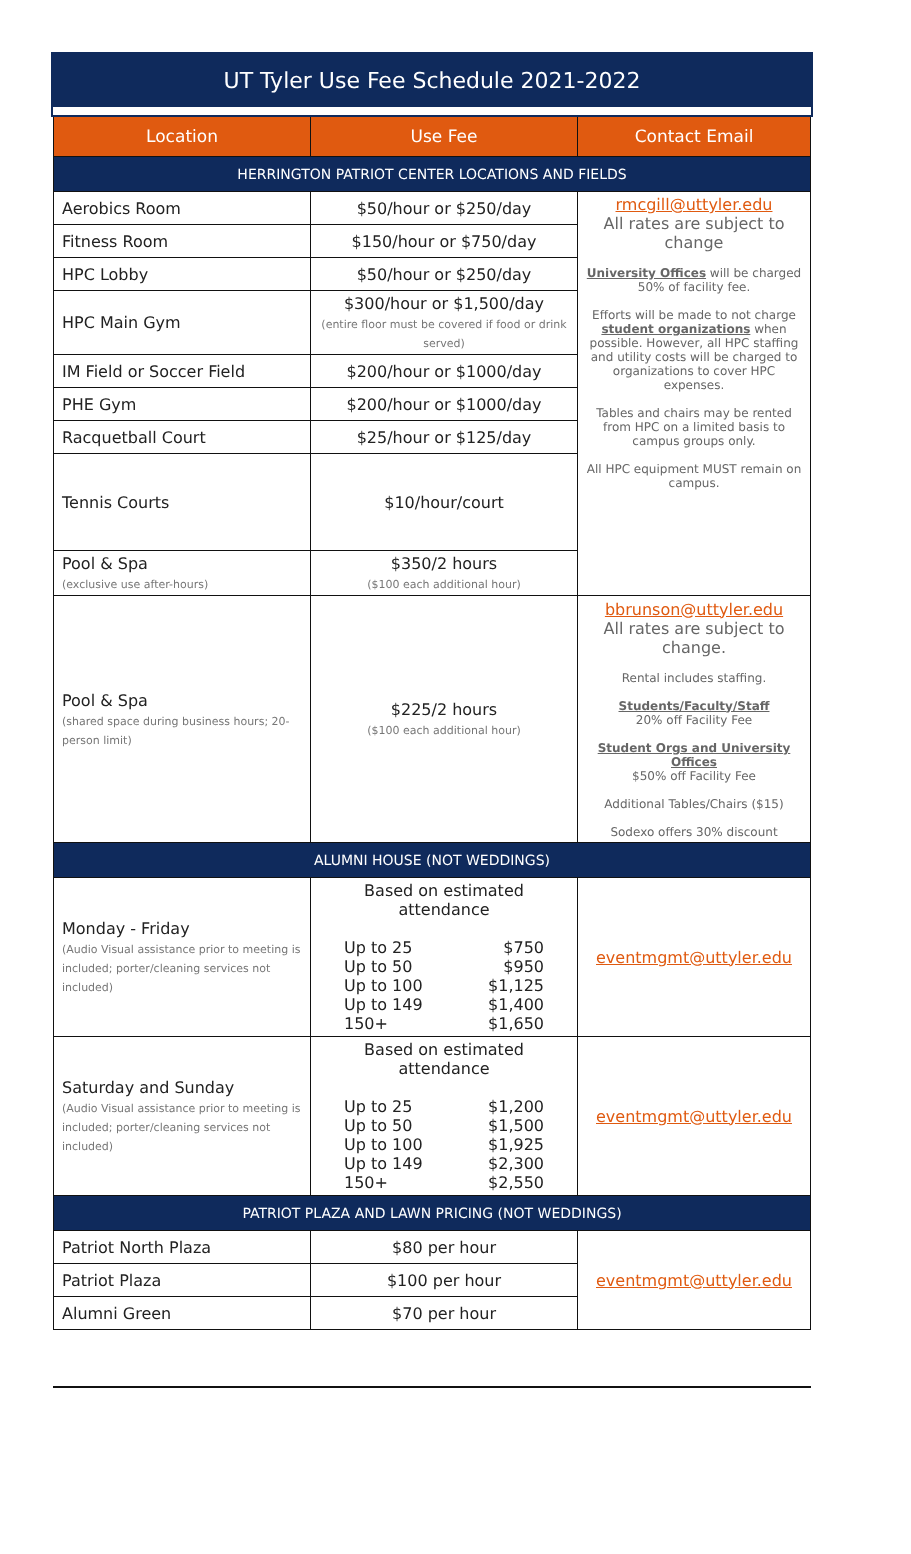UT Tyler Use Fee Schedule 2021-2022
| Location | Use Fee | Contact Email |
| --- | --- | --- |
| HERRINGTON PATRIOT CENTER LOCATIONS AND FIELDS | | |
| Aerobics Room | $50/hour or $250/day | rmcgill@uttyler.edu All rates are subject to change University Offices will be charged 50% of facility fee. Efforts will be made to not charge student organizations when possible. However, all HPC staffing and utility costs will be charged to organizations to cover HPC expenses. Tables and chairs may be rented from HPC on a limited basis to campus groups only. All HPC equipment MUST remain on campus. |
| Fitness Room | $150/hour or $750/day | |
| HPC Lobby | $50/hour or $250/day | |
| HPC Main Gym | $300/hour or $1,500/day (entire floor must be covered if food or drink served) | |
| IM Field or Soccer Field | $200/hour or $1000/day | |
| PHE Gym | $200/hour or $1000/day | |
| Racquetball Court | $25/hour or $125/day | |
| Tennis Courts | $10/hour/court | |
| Pool & Spa (exclusive use after-hours) | $350/2 hours ($100 each additional hour) | |
| Pool & Spa (shared space during business hours; 20-person limit) | $225/2 hours ($100 each additional hour) | bbrunson@uttyler.edu All rates are subject to change. Rental includes staffing. Students/Faculty/Staff 20% off Facility Fee Student Orgs and University Offices $50% off Facility Fee Additional Tables/Chairs ($15) Sodexo offers 30% discount |
| ALUMNI HOUSE (NOT WEDDINGS) | | |
| Monday - Friday (Audio Visual assistance prior to meeting is included; porter/cleaning services not included) | Based on estimated attendance Up to 25 $750 Up to 50 $950 Up to 100 $1,125 Up to 149 $1,400 150+ $1,650 | eventmgmt@uttyler.edu |
| Saturday and Sunday (Audio Visual assistance prior to meeting is included; porter/cleaning services not included) | Based on estimated attendance Up to 25 $1,200 Up to 50 $1,500 Up to 100 $1,925 Up to 149 $2,300 150+ $2,550 | eventmgmt@uttyler.edu |
| PATRIOT PLAZA AND LAWN PRICING (NOT WEDDINGS) | | |
| Patriot North Plaza | $80 per hour | eventmgmt@uttyler.edu |
| Patriot Plaza | $100 per hour | |
| Alumni Green | $70 per hour | |